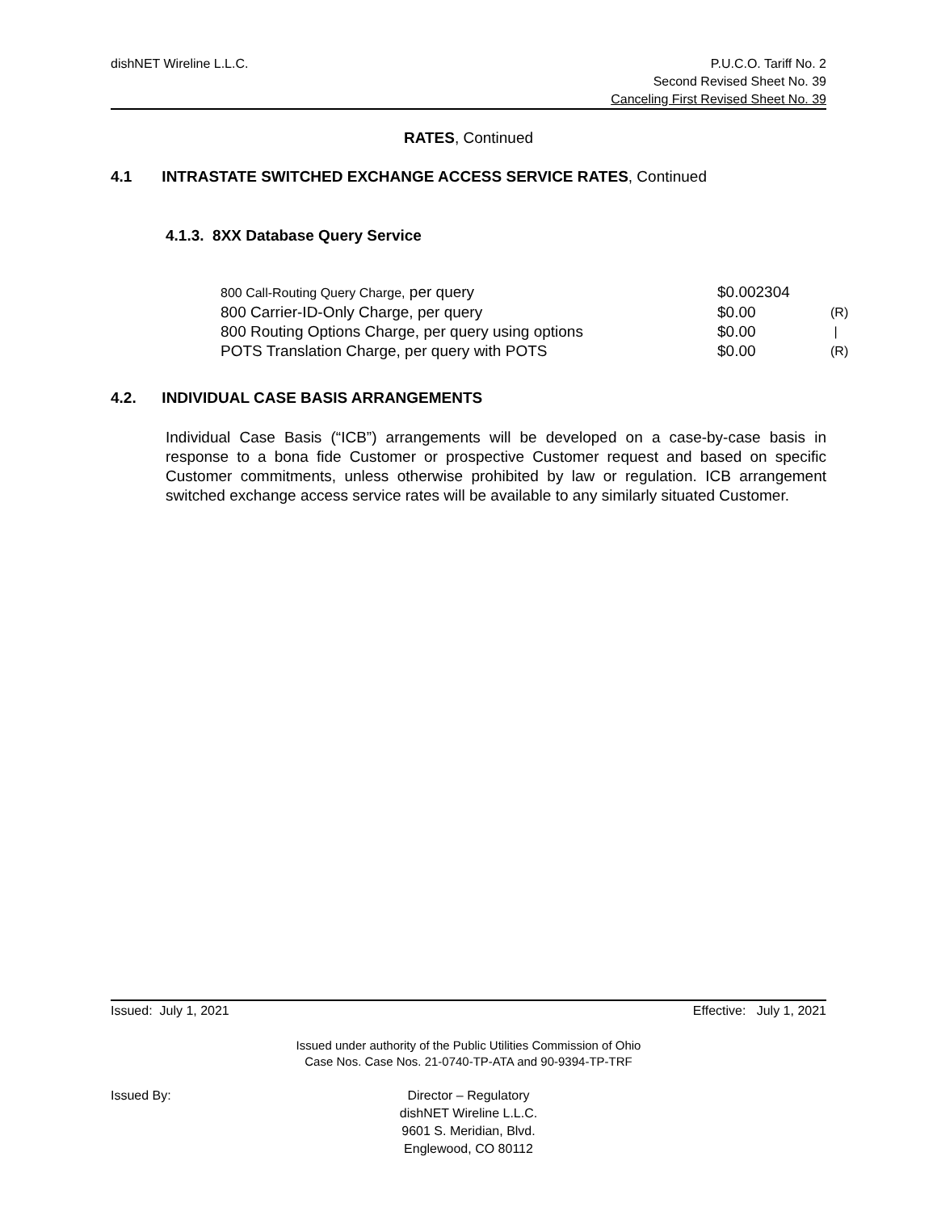dishNET Wireline L.L.C. P.U.C.O. Tariff No. 2
Second Revised Sheet No. 39
Canceling First Revised Sheet No. 39
RATES, Continued
4.1 INTRASTATE SWITCHED EXCHANGE ACCESS SERVICE RATES, Continued
4.1.3. 8XX Database Query Service
| 800 Call-Routing Query Charge, per query | $0.002304 | |
| 800 Carrier-ID-Only Charge, per query | $0.00 | (R) |
| 800 Routing Options Charge, per query using options | $0.00 | / |
| POTS Translation Charge, per query with POTS | $0.00 | (R) |
4.2. INDIVIDUAL CASE BASIS ARRANGEMENTS
Individual Case Basis (“ICB”) arrangements will be developed on a case-by-case basis in response to a bona fide Customer or prospective Customer request and based on specific Customer commitments, unless otherwise prohibited by law or regulation. ICB arrangement switched exchange access service rates will be available to any similarly situated Customer.
Issued: July 1, 2021 Effective: July 1, 2021
Issued under authority of the Public Utilities Commission of Ohio
Case Nos. Case Nos. 21-0740-TP-ATA and 90-9394-TP-TRF
Issued By: Director – Regulatory
dishNET Wireline L.L.C.
9601 S. Meridian, Blvd.
Englewood, CO 80112